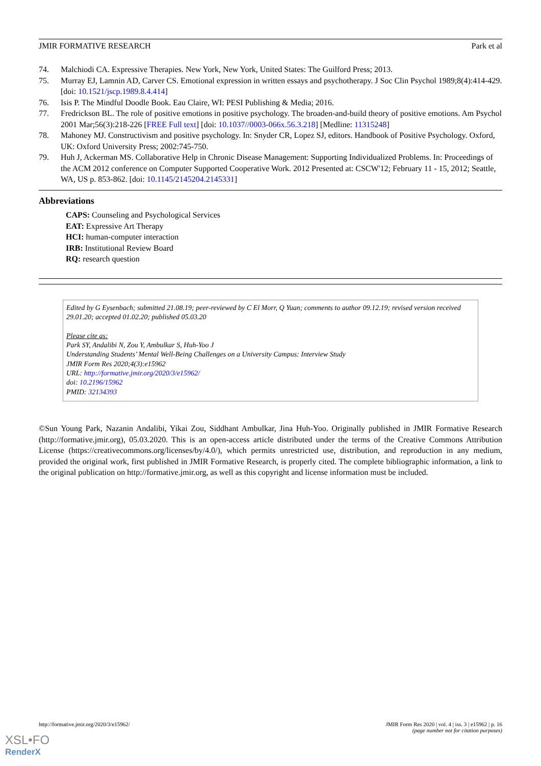JMIR FORMATIVE RESEARCH Park et al
74. Malchiodi CA. Expressive Therapies. New York, New York, United States: The Guilford Press; 2013.
75. Murray EJ, Lamnin AD, Carver CS. Emotional expression in written essays and psychotherapy. J Soc Clin Psychol 1989;8(4):414-429. [doi: 10.1521/jscp.1989.8.4.414]
76. Isis P. The Mindful Doodle Book. Eau Claire, WI: PESI Publishing & Media; 2016.
77. Fredrickson BL. The role of positive emotions in positive psychology. The broaden-and-build theory of positive emotions. Am Psychol 2001 Mar;56(3):218-226 [FREE Full text] [doi: 10.1037//0003-066x.56.3.218] [Medline: 11315248]
78. Mahoney MJ. Constructivism and positive psychology. In: Snyder CR, Lopez SJ, editors. Handbook of Positive Psychology. Oxford, UK: Oxford University Press; 2002:745-750.
79. Huh J, Ackerman MS. Collaborative Help in Chronic Disease Management: Supporting Individualized Problems. In: Proceedings of the ACM 2012 conference on Computer Supported Cooperative Work. 2012 Presented at: CSCW'12; February 11 - 15, 2012; Seattle, WA, US p. 853-862. [doi: 10.1145/2145204.2145331]
Abbreviations
CAPS: Counseling and Psychological Services
EAT: Expressive Art Therapy
HCI: human-computer interaction
IRB: Institutional Review Board
RQ: research question
Edited by G Eysenbach; submitted 21.08.19; peer-reviewed by C El Morr, Q Yuan; comments to author 09.12.19; revised version received 29.01.20; accepted 01.02.20; published 05.03.20
Please cite as:
Park SY, Andalibi N, Zou Y, Ambulkar S, Huh-Yoo J
Understanding Students’ Mental Well-Being Challenges on a University Campus: Interview Study
JMIR Form Res 2020;4(3):e15962
URL: http://formative.jmir.org/2020/3/e15962/
doi: 10.2196/15962
PMID: 32134393
©Sun Young Park, Nazanin Andalibi, Yikai Zou, Siddhant Ambulkar, Jina Huh-Yoo. Originally published in JMIR Formative Research (http://formative.jmir.org), 05.03.2020. This is an open-access article distributed under the terms of the Creative Commons Attribution License (https://creativecommons.org/licenses/by/4.0/), which permits unrestricted use, distribution, and reproduction in any medium, provided the original work, first published in JMIR Formative Research, is properly cited. The complete bibliographic information, a link to the original publication on http://formative.jmir.org, as well as this copyright and license information must be included.
http://formative.jmir.org/2020/3/e15962/ JMIR Form Res 2020 | vol. 4 | iss. 3 | e15962 | p. 16
(page number not for citation purposes)
XSL•FO
RenderX